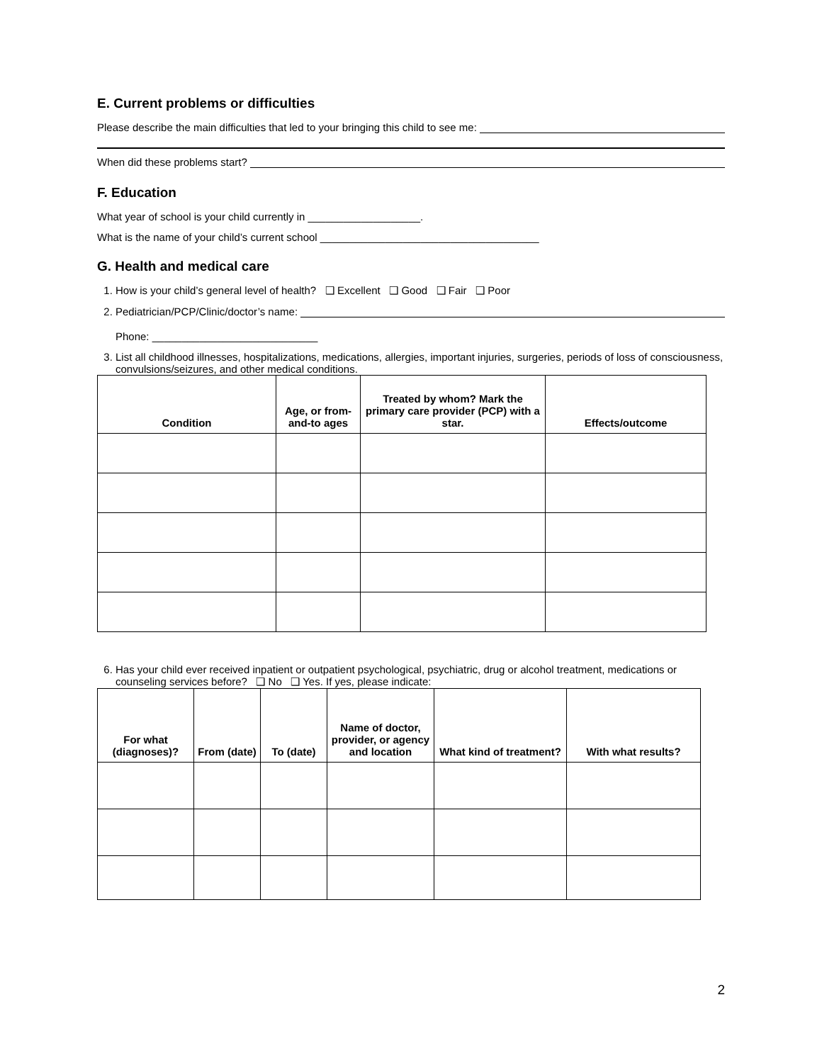E. Current problems or difficulties
Please describe the main difficulties that led to your bringing this child to see me:
When did these problems start?
F. Education
What year of school is your child currently in ___________________.
What is the name of your child’s current school _____________________________________
G. Health and medical care
1. How is your child’s general level of health? ❑ Excellent ❑ Good ❑ Fair ❑ Poor
2. Pediatrician/PCP/Clinic/doctor’s name:
Phone: ____________________________
3. List all childhood illnesses, hospitalizations, medications, allergies, important injuries, surgeries, periods of loss of consciousness, convulsions/seizures, and other medical conditions.
| Condition | Age, or from-and-to ages | Treated by whom? Mark the primary care provider (PCP) with a star. | Effects/outcome |
| --- | --- | --- | --- |
6. Has your child ever received inpatient or outpatient psychological, psychiatric, drug or alcohol treatment, medications or counseling services before? ❑ No ❑ Yes. If yes, please indicate:
| For what (diagnoses)? | From (date) | To (date) | Name of doctor, provider, or agency and location | What kind of treatment? | With what results? |
| --- | --- | --- | --- | --- | --- |
2